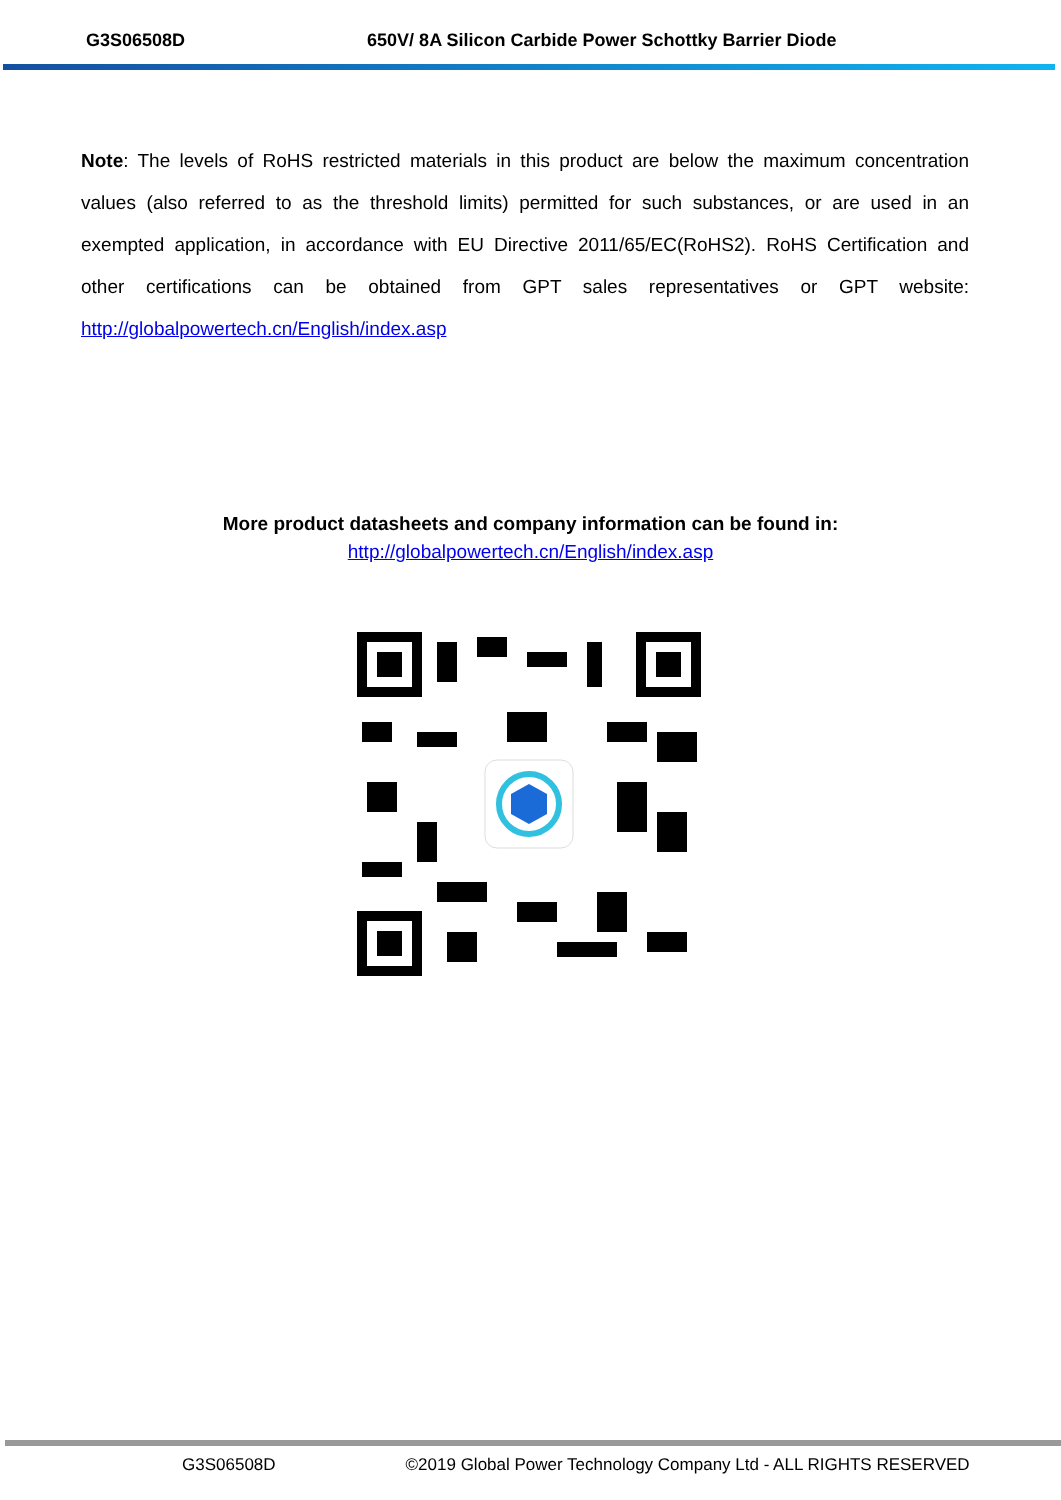G3S06508D 650V/ 8A Silicon Carbide Power Schottky Barrier Diode
Note: The levels of RoHS restricted materials in this product are below the maximum concentration values (also referred to as the threshold limits) permitted for such substances, or are used in an exempted application, in accordance with EU Directive 2011/65/EC(RoHS2). RoHS Certification and other certifications can be obtained from GPT sales representatives or GPT website: http://globalpowertech.cn/English/index.asp
More product datasheets and company information can be found in:
http://globalpowertech.cn/English/index.asp
G3S06508D ©2019 Global Power Technology Company Ltd - ALL RIGHTS RESERVED